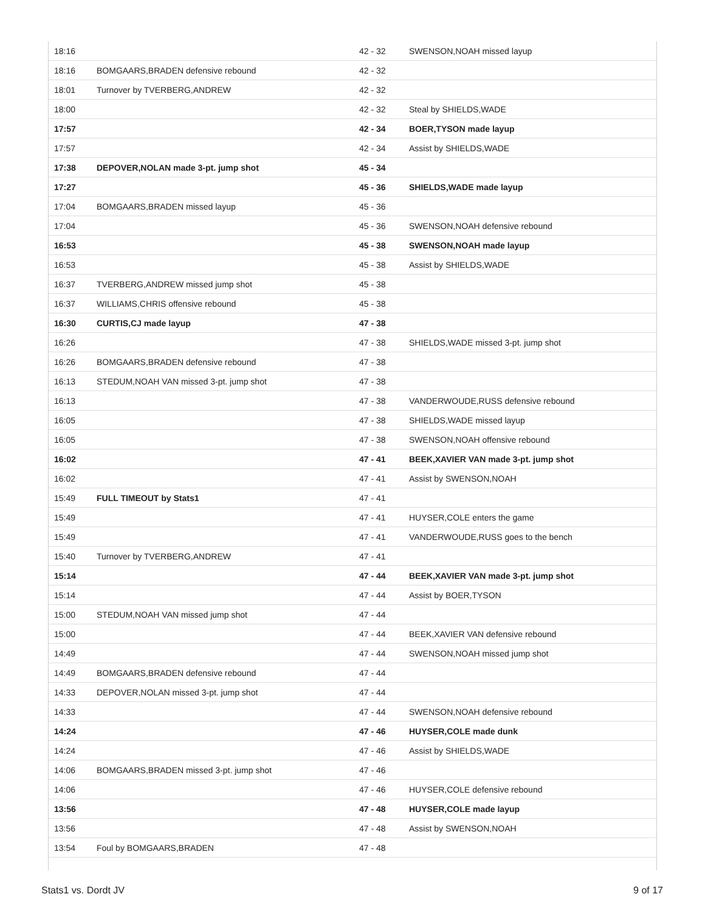| 18:16 | | 42 - 32 | SWENSON,NOAH missed layup |
| 18:16 | BOMGAARS,BRADEN defensive rebound | 42 - 32 | |
| 18:01 | Turnover by TVERBERG,ANDREW | 42 - 32 | |
| 18:00 | | 42 - 32 | Steal by SHIELDS,WADE |
| 17:57 | | 42 - 34 | BOER,TYSON made layup |
| 17:57 | | 42 - 34 | Assist by SHIELDS,WADE |
| 17:38 | DEPOVER,NOLAN made 3-pt. jump shot | 45 - 34 | |
| 17:27 | | 45 - 36 | SHIELDS,WADE made layup |
| 17:04 | BOMGAARS,BRADEN missed layup | 45 - 36 | |
| 17:04 | | 45 - 36 | SWENSON,NOAH defensive rebound |
| 16:53 | | 45 - 38 | SWENSON,NOAH made layup |
| 16:53 | | 45 - 38 | Assist by SHIELDS,WADE |
| 16:37 | TVERBERG,ANDREW missed jump shot | 45 - 38 | |
| 16:37 | WILLIAMS,CHRIS offensive rebound | 45 - 38 | |
| 16:30 | CURTIS,CJ made layup | 47 - 38 | |
| 16:26 | | 47 - 38 | SHIELDS,WADE missed 3-pt. jump shot |
| 16:26 | BOMGAARS,BRADEN defensive rebound | 47 - 38 | |
| 16:13 | STEDUM,NOAH VAN missed 3-pt. jump shot | 47 - 38 | |
| 16:13 | | 47 - 38 | VANDERWOUDE,RUSS defensive rebound |
| 16:05 | | 47 - 38 | SHIELDS,WADE missed layup |
| 16:05 | | 47 - 38 | SWENSON,NOAH offensive rebound |
| 16:02 | | 47 - 41 | BEEK,XAVIER VAN made 3-pt. jump shot |
| 16:02 | | 47 - 41 | Assist by SWENSON,NOAH |
| 15:49 | FULL TIMEOUT by Stats1 | 47 - 41 | |
| 15:49 | | 47 - 41 | HUYSER,COLE enters the game |
| 15:49 | | 47 - 41 | VANDERWOUDE,RUSS goes to the bench |
| 15:40 | Turnover by TVERBERG,ANDREW | 47 - 41 | |
| 15:14 | | 47 - 44 | BEEK,XAVIER VAN made 3-pt. jump shot |
| 15:14 | | 47 - 44 | Assist by BOER,TYSON |
| 15:00 | STEDUM,NOAH VAN missed jump shot | 47 - 44 | |
| 15:00 | | 47 - 44 | BEEK,XAVIER VAN defensive rebound |
| 14:49 | | 47 - 44 | SWENSON,NOAH missed jump shot |
| 14:49 | BOMGAARS,BRADEN defensive rebound | 47 - 44 | |
| 14:33 | DEPOVER,NOLAN missed 3-pt. jump shot | 47 - 44 | |
| 14:33 | | 47 - 44 | SWENSON,NOAH defensive rebound |
| 14:24 | | 47 - 46 | HUYSER,COLE made dunk |
| 14:24 | | 47 - 46 | Assist by SHIELDS,WADE |
| 14:06 | BOMGAARS,BRADEN missed 3-pt. jump shot | 47 - 46 | |
| 14:06 | | 47 - 46 | HUYSER,COLE defensive rebound |
| 13:56 | | 47 - 48 | HUYSER,COLE made layup |
| 13:56 | | 47 - 48 | Assist by SWENSON,NOAH |
| 13:54 | Foul by BOMGAARS,BRADEN | 47 - 48 | |
Stats1 vs. Dordt JV 9 of 17